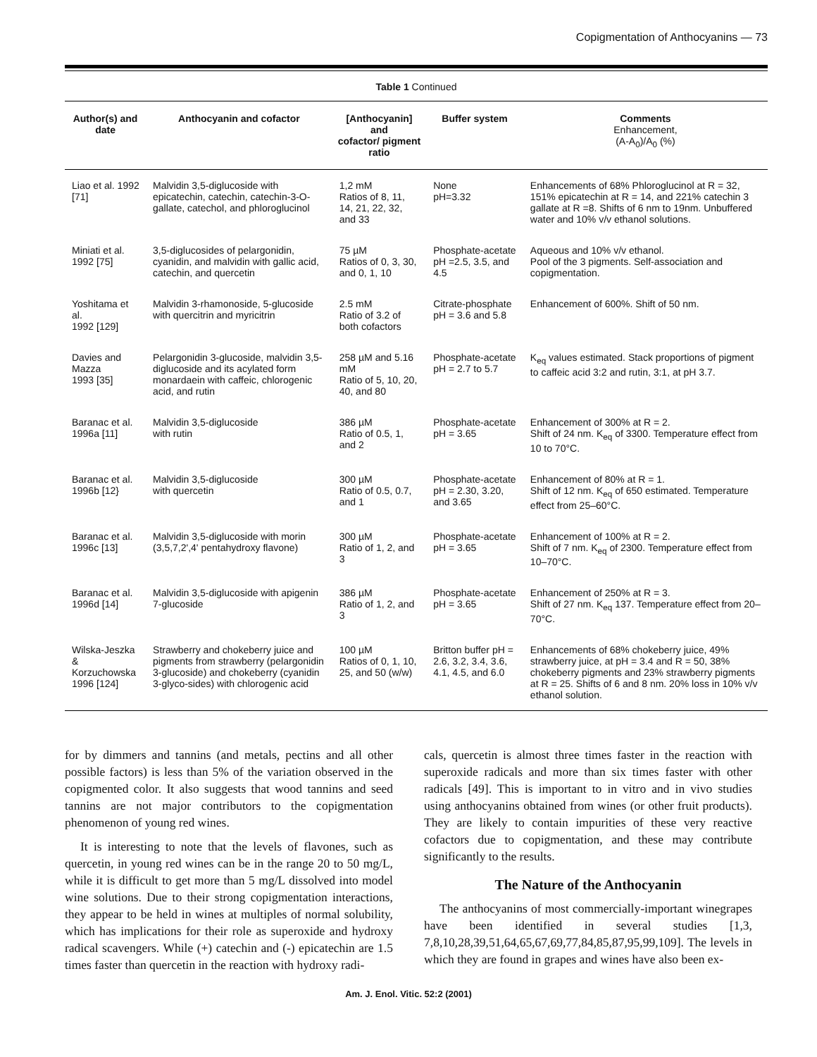Copigmentation of Anthocyanins — 73
Table 1 Continued
| Author(s) and date | Anthocyanin and cofactor | [Anthocyanin] and cofactor/ pigment ratio | Buffer system | Comments Enhancement, (A-A<sub>0</sub>)/A<sub>0</sub> (%) |
| --- | --- | --- | --- | --- |
| Liao et al. 1992 [71] | Malvidin 3,5-diglucoside with epicatechin, catechin, catechin-3-O-gallate, catechol, and phloroglucinol | 1,2 mM Ratios of 8, 11, 14, 21, 22, 32, and 33 | None pH=3.32 | Enhancements of 68% Phloroglucinol at R = 32, 151% epicatechin at R = 14, and 221% catechin 3 gallate at R =8. Shifts of 6 nm to 19nm. Unbuffered water and 10% v/v ethanol solutions. |
| Miniati et al. 1992 [75] | 3,5-diglucosides of pelargonidin, cyanidin, and malvidin with gallic acid, catechin, and quercetin | 75 µM Ratios of 0, 3, 30, and 0, 1, 10 | Phosphate-acetate pH =2.5, 3.5, and 4.5 | Aqueous and 10% v/v ethanol. Pool of the 3 pigments. Self-association and copigmentation. |
| Yoshitama et al. 1992 [129] | Malvidin 3-rhamonoside, 5-glucoside with quercitrin and myricitrin | 2.5 mM Ratio of 3.2 of both cofactors | Citrate-phosphate pH = 3.6 and 5.8 | Enhancement of 600%. Shift of 50 nm. |
| Davies and Mazza 1993 [35] | Pelargonidin 3-glucoside, malvidin 3,5-diglucoside and its acylated form monardaein with caffeic, chlorogenic acid, and rutin | 258 µM and 5.16 mM Ratio of 5, 10, 20, 40, and 80 | Phosphate-acetate pH = 2.7 to 5.7 | K<sub>eq</sub> values estimated. Stack proportions of pigment to caffeic acid 3:2 and rutin, 3:1, at pH 3.7. |
| Baranac et al. 1996a [11] | Malvidin 3,5-diglucoside with rutin | 386 µM Ratio of 0.5, 1, and 2 | Phosphate-acetate pH = 3.65 | Enhancement of 300% at R = 2. Shift of 24 nm. K<sub>eq</sub> of 3300. Temperature effect from 10 to 70°C. |
| Baranac et al. 1996b [12} | Malvidin 3,5-diglucoside with quercetin | 300 µM Ratio of 0.5, 0.7, and 1 | Phosphate-acetate pH = 2.30, 3.20, and 3.65 | Enhancement of 80% at R = 1. Shift of 12 nm. K<sub>eq</sub> of 650 estimated. Temperature effect from 25–60°C. |
| Baranac et al. 1996c [13] | Malvidin 3,5-diglucoside with morin (3,5,7,2',4' pentahydroxy flavone) | 300 µM Ratio of 1, 2, and 3 | Phosphate-acetate pH = 3.65 | Enhancement of 100% at R = 2. Shift of 7 nm. K<sub>eq</sub> of 2300. Temperature effect from 10–70°C. |
| Baranac et al. 1996d [14] | Malvidin 3,5-diglucoside with apigenin 7-glucoside | 386 µM Ratio of 1, 2, and 3 | Phosphate-acetate pH = 3.65 | Enhancement of 250% at R = 3. Shift of 27 nm. K<sub>eq</sub> 137. Temperature effect from 20–70°C. |
| Wilska-Jeszka & Korzuchowska 1996 [124] | Strawberry and chokeberry juice and pigments from strawberry (pelargonidin 3-glucoside) and chokeberry (cyanidin 3-glyco-sides) with chlorogenic acid | 100 µM Ratios of 0, 1, 10, 25, and 50 (w/w) | Britton buffer pH = 2.6, 3.2, 3.4, 3.6, 4.1, 4.5, and 6.0 | Enhancements of 68% chokeberry juice, 49% strawberry juice, at pH = 3.4 and R = 50, 38% chokeberry pigments and 23% strawberry pigments at R = 25. Shifts of 6 and 8 nm. 20% loss in 10% v/v ethanol solution. |
for by dimmers and tannins (and metals, pectins and all other possible factors) is less than 5% of the variation observed in the copigmented color. It also suggests that wood tannins and seed tannins are not major contributors to the copigmentation phenomenon of young red wines.
It is interesting to note that the levels of flavones, such as quercetin, in young red wines can be in the range 20 to 50 mg/L, while it is difficult to get more than 5 mg/L dissolved into model wine solutions. Due to their strong copigmentation interactions, they appear to be held in wines at multiples of normal solubility, which has implications for their role as superoxide and hydroxy radical scavengers. While (+) catechin and (-) epicatechin are 1.5 times faster than quercetin in the reaction with hydroxy radi-
cals, quercetin is almost three times faster in the reaction with superoxide radicals and more than six times faster with other radicals [49]. This is important to in vitro and in vivo studies using anthocyanins obtained from wines (or other fruit products). They are likely to contain impurities of these very reactive cofactors due to copigmentation, and these may contribute significantly to the results.
The Nature of the Anthocyanin
The anthocyanins of most commercially-important winegrapes have been identified in several studies [1,3, 7,8,10,28,39,51,64,65,67,69,77,84,85,87,95,99,109]. The levels in which they are found in grapes and wines have also been ex-
Am. J. Enol. Vitic. 52:2 (2001)